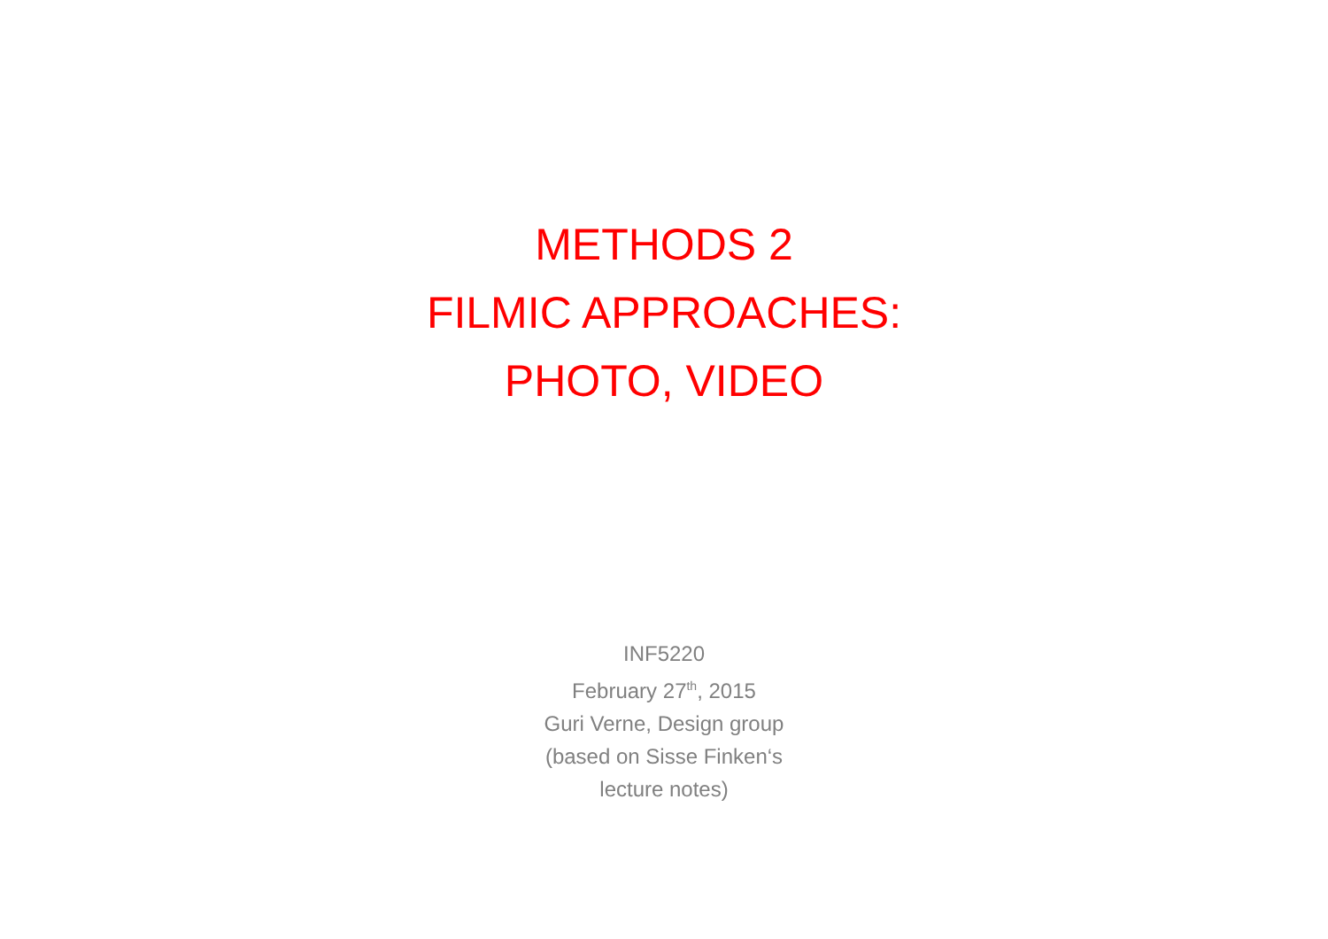METHODS 2
FILMIC APPROACHES:
PHOTO, VIDEO
INF5220
February 27<sup>th</sup>, 2015
Guri Verne, Design group
(based on Sisse Finken‘s
lecture notes)